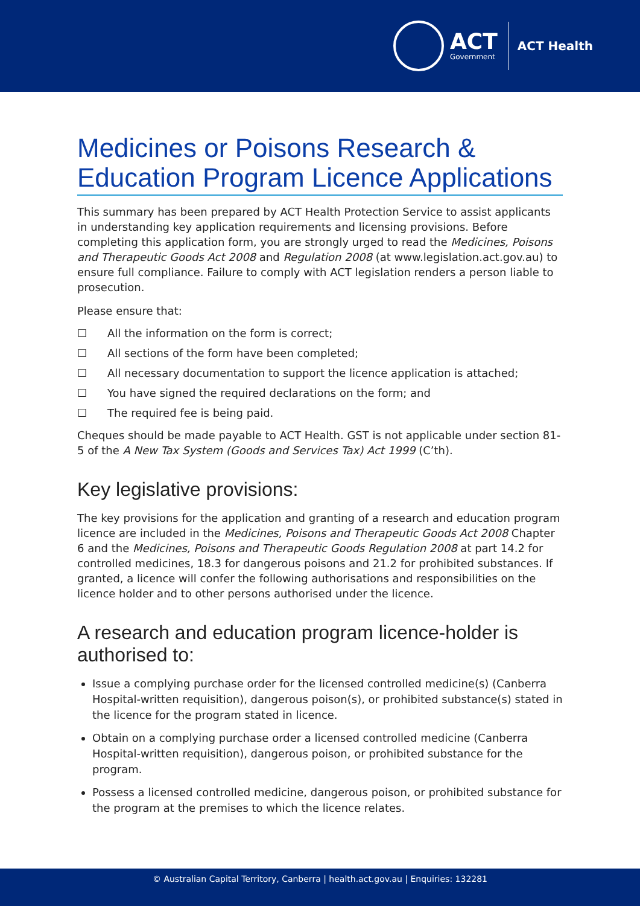ACT
Government
ACT Health
Medicines or Poisons Research & Education Program Licence Applications
This summary has been prepared by ACT Health Protection Service to assist applicants in understanding key application requirements and licensing provisions. Before completing this application form, you are strongly urged to read the Medicines, Poisons and Therapeutic Goods Act 2008 and Regulation 2008 (at www.legislation.act.gov.au) to ensure full compliance. Failure to comply with ACT legislation renders a person liable to prosecution.
Please ensure that:
☐ All the information on the form is correct;
☐ All sections of the form have been completed;
☐ All necessary documentation to support the licence application is attached;
☐ You have signed the required declarations on the form; and
☐ The required fee is being paid.
Cheques should be made payable to ACT Health. GST is not applicable under section 81-5 of the A New Tax System (Goods and Services Tax) Act 1999 (C’th).
Key legislative provisions:
The key provisions for the application and granting of a research and education program licence are included in the Medicines, Poisons and Therapeutic Goods Act 2008 Chapter 6 and the Medicines, Poisons and Therapeutic Goods Regulation 2008 at part 14.2 for controlled medicines, 18.3 for dangerous poisons and 21.2 for prohibited substances. If granted, a licence will confer the following authorisations and responsibilities on the licence holder and to other persons authorised under the licence.
A research and education program licence-holder is authorised to:
Issue a complying purchase order for the licensed controlled medicine(s) (Canberra Hospital-written requisition), dangerous poison(s), or prohibited substance(s) stated in the licence for the program stated in licence.
Obtain on a complying purchase order a licensed controlled medicine (Canberra Hospital-written requisition), dangerous poison, or prohibited substance for the program.
Possess a licensed controlled medicine, dangerous poison, or prohibited substance for the program at the premises to which the licence relates.
© Australian Capital Territory, Canberra | health.act.gov.au | Enquiries: 132281